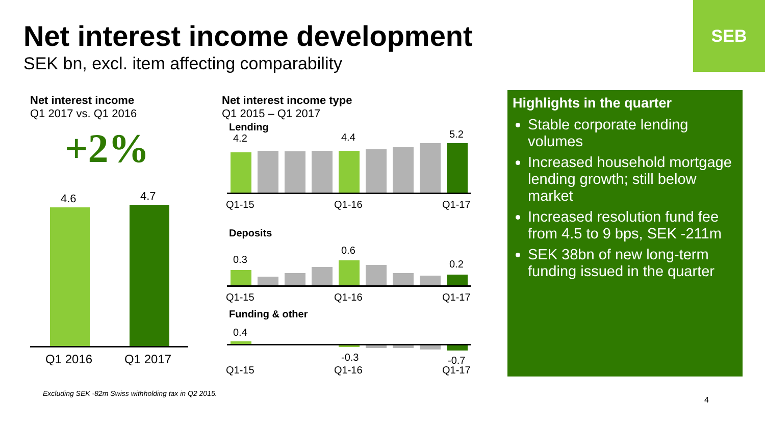SEB
Net interest income development
SEK bn, excl. item affecting comparability
Net interest income
Q1 2017 vs. Q1 2016
+2%
4.6
4.7
Q1 2016
Q1 2017
Net interest income type
Q1 2015 – Q1 2017
Lending
4.2
4.4
5.2
Q1-15
Q1-16
Q1-17
Deposits
0.3
0.6
0.2
Q1-15
Q1-16
Q1-17
Funding & other
0.4
-0.3
-0.7
Q1-15
Q1-16
Q1-17
Highlights in the quarter
Stable corporate lending volumes
Increased household mortgage lending growth; still below market
Increased resolution fund fee from 4.5 to 9 bps, SEK -211m
SEK 38bn of new long-term funding issued in the quarter
Excluding SEK -82m Swiss withholding tax in Q2 2015.
4